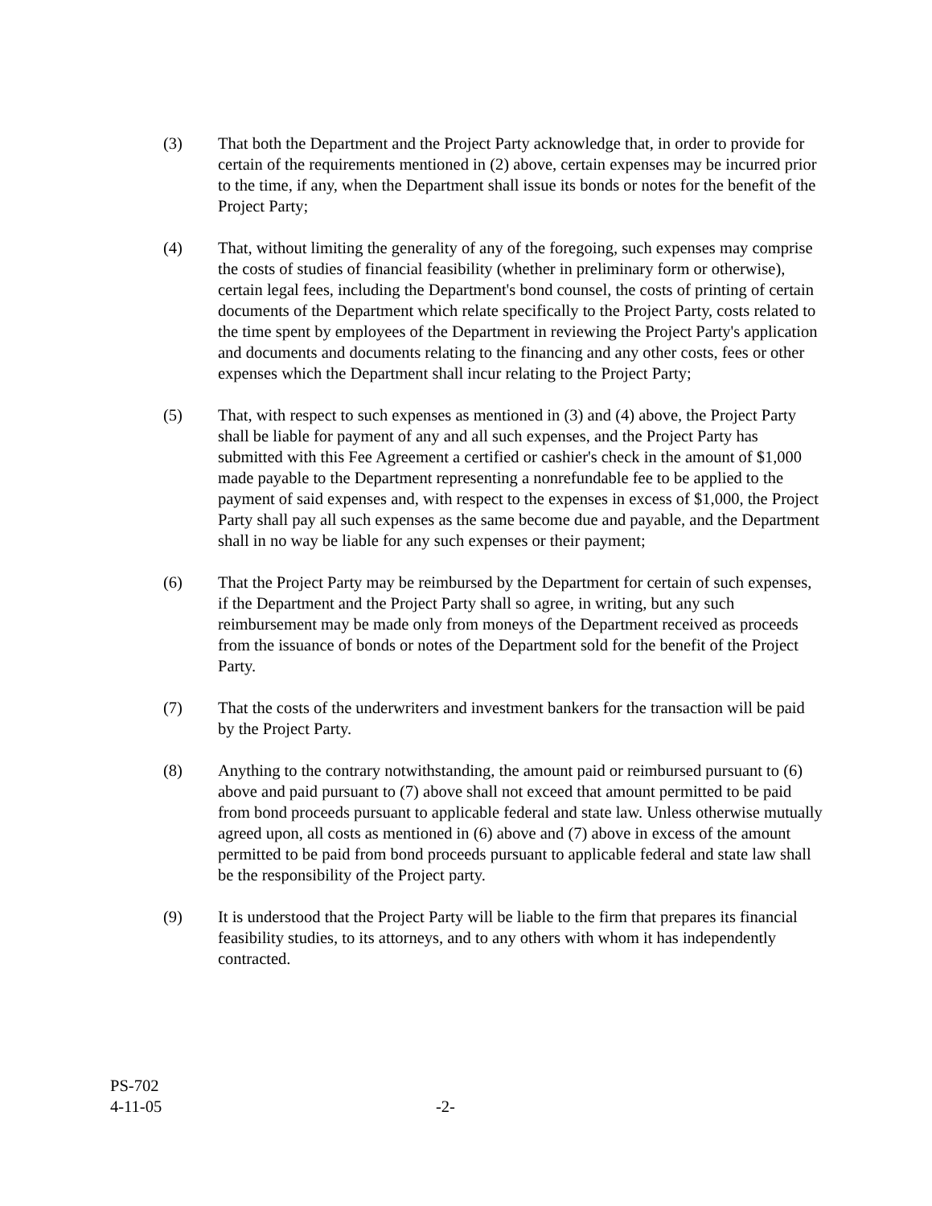(3) That both the Department and the Project Party acknowledge that, in order to provide for certain of the requirements mentioned in (2) above, certain expenses may be incurred prior to the time, if any, when the Department shall issue its bonds or notes for the benefit of the Project Party;
(4) That, without limiting the generality of any of the foregoing, such expenses may comprise the costs of studies of financial feasibility (whether in preliminary form or otherwise), certain legal fees, including the Department's bond counsel, the costs of printing of certain documents of the Department which relate specifically to the Project Party, costs related to the time spent by employees of the Department in reviewing the Project Party's application and documents and documents relating to the financing and any other costs, fees or other expenses which the Department shall incur relating to the Project Party;
(5) That, with respect to such expenses as mentioned in (3) and (4) above, the Project Party shall be liable for payment of any and all such expenses, and the Project Party has submitted with this Fee Agreement a certified or cashier's check in the amount of $1,000 made payable to the Department representing a nonrefundable fee to be applied to the payment of said expenses and, with respect to the expenses in excess of $1,000, the Project Party shall pay all such expenses as the same become due and payable, and the Department shall in no way be liable for any such expenses or their payment;
(6) That the Project Party may be reimbursed by the Department for certain of such expenses, if the Department and the Project Party shall so agree, in writing, but any such reimbursement may be made only from moneys of the Department received as proceeds from the issuance of bonds or notes of the Department sold for the benefit of the Project Party.
(7) That the costs of the underwriters and investment bankers for the transaction will be paid by the Project Party.
(8) Anything to the contrary notwithstanding, the amount paid or reimbursed pursuant to (6) above and paid pursuant to (7) above shall not exceed that amount permitted to be paid from bond proceeds pursuant to applicable federal and state law. Unless otherwise mutually agreed upon, all costs as mentioned in (6) above and (7) above in excess of the amount permitted to be paid from bond proceeds pursuant to applicable federal and state law shall be the responsibility of the Project party.
(9) It is understood that the Project Party will be liable to the firm that prepares its financial feasibility studies, to its attorneys, and to any others with whom it has independently contracted.
PS-702
4-11-05 -2-